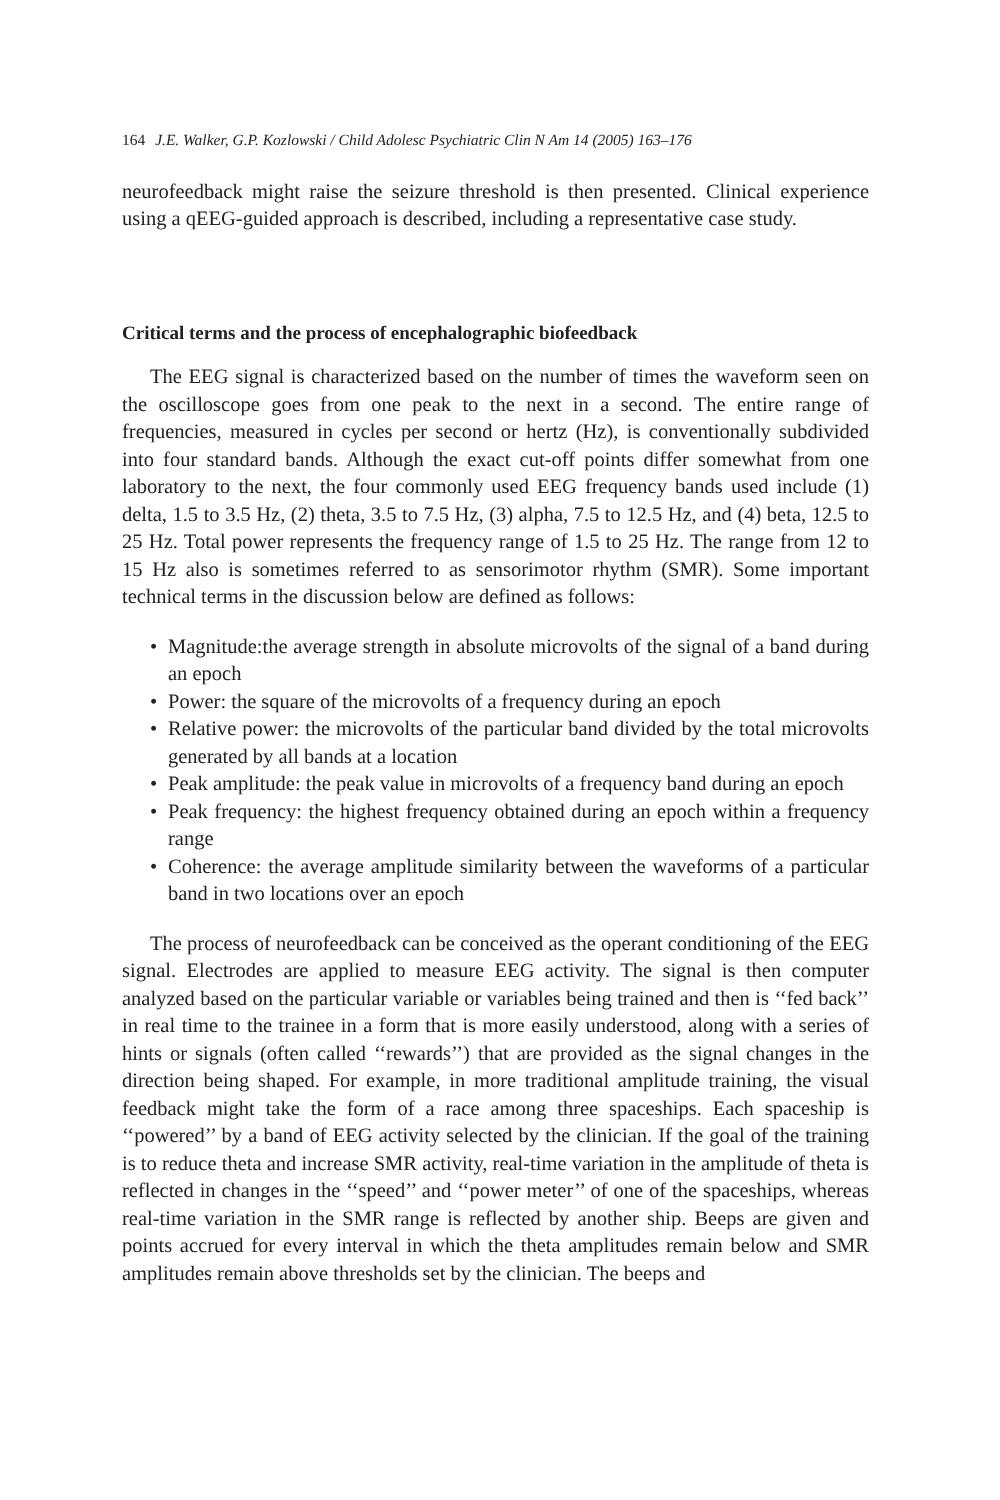164 J.E. Walker, G.P. Kozlowski / Child Adolesc Psychiatric Clin N Am 14 (2005) 163–176
neurofeedback might raise the seizure threshold is then presented. Clinical experience using a qEEG-guided approach is described, including a representative case study.
Critical terms and the process of encephalographic biofeedback
The EEG signal is characterized based on the number of times the waveform seen on the oscilloscope goes from one peak to the next in a second. The entire range of frequencies, measured in cycles per second or hertz (Hz), is conventionally subdivided into four standard bands. Although the exact cut-off points differ somewhat from one laboratory to the next, the four commonly used EEG frequency bands used include (1) delta, 1.5 to 3.5 Hz, (2) theta, 3.5 to 7.5 Hz, (3) alpha, 7.5 to 12.5 Hz, and (4) beta, 12.5 to 25 Hz. Total power represents the frequency range of 1.5 to 25 Hz. The range from 12 to 15 Hz also is sometimes referred to as sensorimotor rhythm (SMR). Some important technical terms in the discussion below are defined as follows:
• Magnitude:the average strength in absolute microvolts of the signal of a band during an epoch
• Power: the square of the microvolts of a frequency during an epoch
• Relative power: the microvolts of the particular band divided by the total microvolts generated by all bands at a location
• Peak amplitude: the peak value in microvolts of a frequency band during an epoch
• Peak frequency: the highest frequency obtained during an epoch within a frequency range
• Coherence: the average amplitude similarity between the waveforms of a particular band in two locations over an epoch
The process of neurofeedback can be conceived as the operant conditioning of the EEG signal. Electrodes are applied to measure EEG activity. The signal is then computer analyzed based on the particular variable or variables being trained and then is ‘‘fed back’’ in real time to the trainee in a form that is more easily understood, along with a series of hints or signals (often called ‘‘rewards’’) that are provided as the signal changes in the direction being shaped. For example, in more traditional amplitude training, the visual feedback might take the form of a race among three spaceships. Each spaceship is ‘‘powered’’ by a band of EEG activity selected by the clinician. If the goal of the training is to reduce theta and increase SMR activity, real-time variation in the amplitude of theta is reflected in changes in the ‘‘speed’’ and ‘‘power meter’’ of one of the spaceships, whereas real-time variation in the SMR range is reflected by another ship. Beeps are given and points accrued for every interval in which the theta amplitudes remain below and SMR amplitudes remain above thresholds set by the clinician. The beeps and